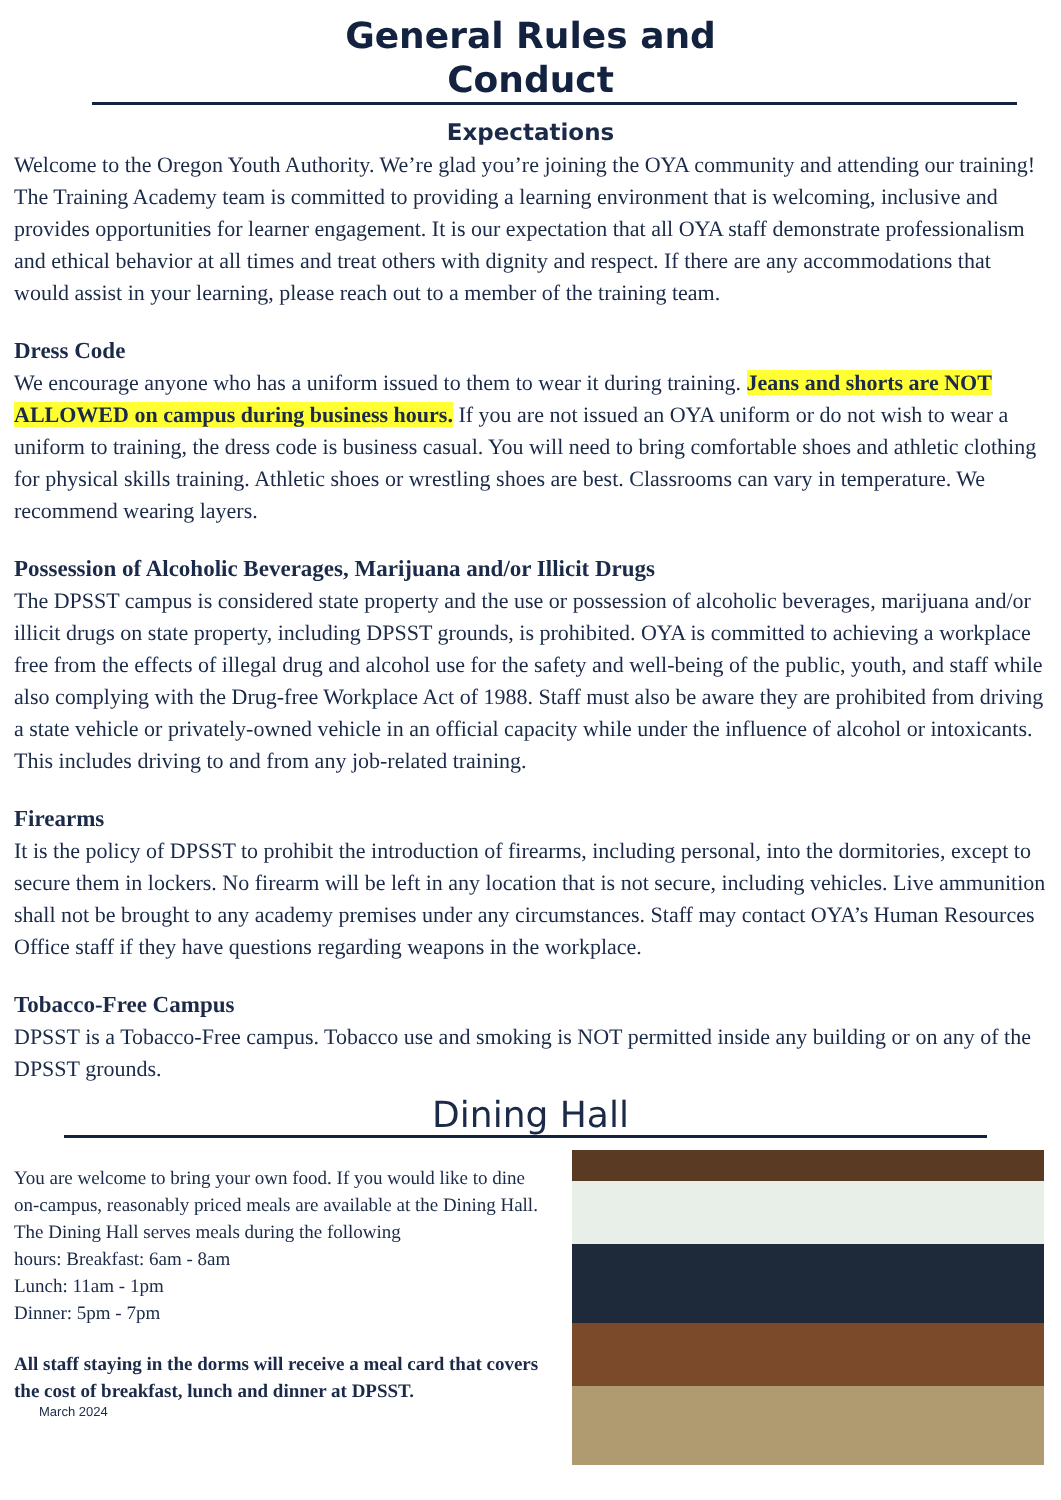General Rules and
Conduct
Expectations
Welcome to the Oregon Youth Authority. We’re glad you’re joining the OYA community and attending our training! The Training Academy team is committed to providing a learning environment that is welcoming, inclusive and provides opportunities for learner engagement. It is our expectation that all OYA staff demonstrate professionalism and ethical behavior at all times and treat others with dignity and respect. If there are any accommodations that would assist in your learning, please reach out to a member of the training team.
Dress Code
We encourage anyone who has a uniform issued to them to wear it during training. Jeans and shorts are NOT ALLOWED on campus during business hours. If you are not issued an OYA uniform or do not wish to wear a uniform to training, the dress code is business casual. You will need to bring comfortable shoes and athletic clothing for physical skills training. Athletic shoes or wrestling shoes are best. Classrooms can vary in temperature. We recommend wearing layers.
Possession of Alcoholic Beverages, Marijuana and/or Illicit Drugs
The DPSST campus is considered state property and the use or possession of alcoholic beverages, marijuana and/or illicit drugs on state property, including DPSST grounds, is prohibited. OYA is committed to achieving a workplace free from the effects of illegal drug and alcohol use for the safety and well-being of the public, youth, and staff while also complying with the Drug-free Workplace Act of 1988. Staff must also be aware they are prohibited from driving a state vehicle or privately-owned vehicle in an official capacity while under the influence of alcohol or intoxicants. This includes driving to and from any job-related training.
Firearms
It is the policy of DPSST to prohibit the introduction of firearms, including personal, into the dormitories, except to secure them in lockers. No firearm will be left in any location that is not secure, including vehicles. Live ammunition shall not be brought to any academy premises under any circumstances. Staff may contact OYA’s Human Resources Office staff if they have questions regarding weapons in the workplace.
Tobacco-Free Campus
DPSST is a Tobacco-Free campus. Tobacco use and smoking is NOT permitted inside any building or on any of the DPSST grounds.
Dining Hall
You are welcome to bring your own food. If you would like to dine on-campus, reasonably priced meals are available at the Dining Hall.
The Dining Hall serves meals during the following
hours: Breakfast: 6am - 8am
Lunch: 11am - 1pm
Dinner: 5pm - 7pm
All staff staying in the dorms will receive a meal card that covers the cost of breakfast, lunch and dinner at DPSST.
March 2024